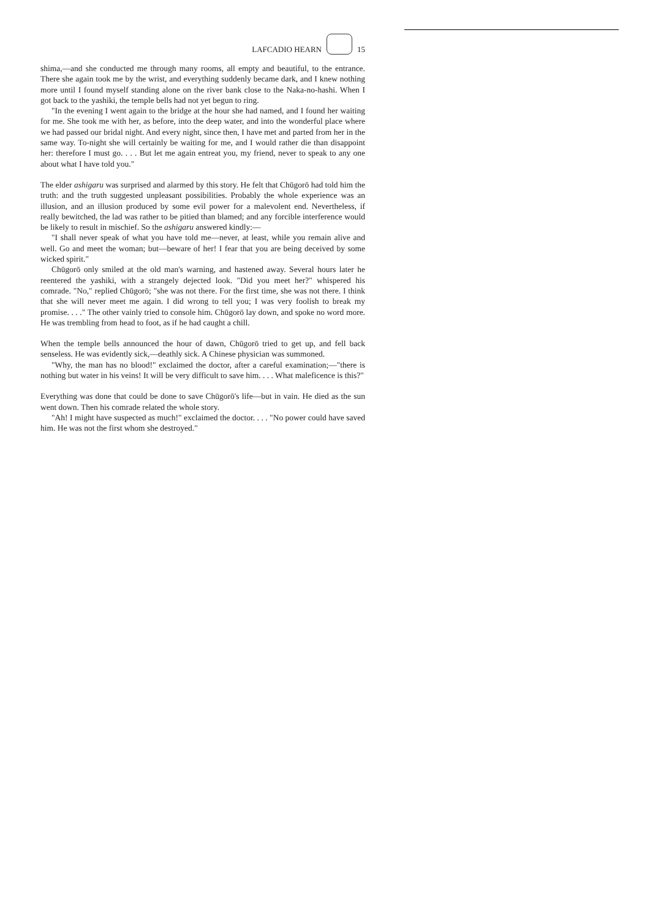LAFCADIO HEARN 15
shima,—and she conducted me through many rooms, all empty and beautiful, to the entrance. There she again took me by the wrist, and everything suddenly became dark, and I knew nothing more until I found myself standing alone on the river bank close to the Naka-no-hashi. When I got back to the yashiki, the temple bells had not yet begun to ring.
"In the evening I went again to the bridge at the hour she had named, and I found her waiting for me. She took me with her, as before, into the deep water, and into the wonderful place where we had passed our bridal night. And every night, since then, I have met and parted from her in the same way. To-night she will certainly be waiting for me, and I would rather die than disappoint her: therefore I must go. . . . But let me again entreat you, my friend, never to speak to any one about what I have told you."
The elder ashigaru was surprised and alarmed by this story. He felt that Chūgorō had told him the truth: and the truth suggested unpleasant possibilities. Probably the whole experience was an illusion, and an illusion produced by some evil power for a malevolent end. Nevertheless, if really bewitched, the lad was rather to be pitied than blamed; and any forcible interference would be likely to result in mischief. So the ashigaru answered kindly:—
"I shall never speak of what you have told me—never, at least, while you remain alive and well. Go and meet the woman; but—beware of her! I fear that you are being deceived by some wicked spirit."
Chūgorō only smiled at the old man's warning, and hastened away. Several hours later he reentered the yashiki, with a strangely dejected look. "Did you meet her?" whispered his comrade. "No," replied Chūgorō; "she was not there. For the first time, she was not there. I think that she will never meet me again. I did wrong to tell you; I was very foolish to break my promise. . . ." The other vainly tried to console him. Chūgorō lay down, and spoke no word more. He was trembling from head to foot, as if he had caught a chill.
When the temple bells announced the hour of dawn, Chūgorō tried to get up, and fell back senseless. He was evidently sick,—deathly sick. A Chinese physician was summoned.
"Why, the man has no blood!" exclaimed the doctor, after a careful examination;—"there is nothing but water in his veins! It will be very difficult to save him. . . . What maleficence is this?"
Everything was done that could be done to save Chūgorō's life—but in vain. He died as the sun went down. Then his comrade related the whole story.
"Ah! I might have suspected as much!" exclaimed the doctor. . . . "No power could have saved him. He was not the first whom she destroyed."